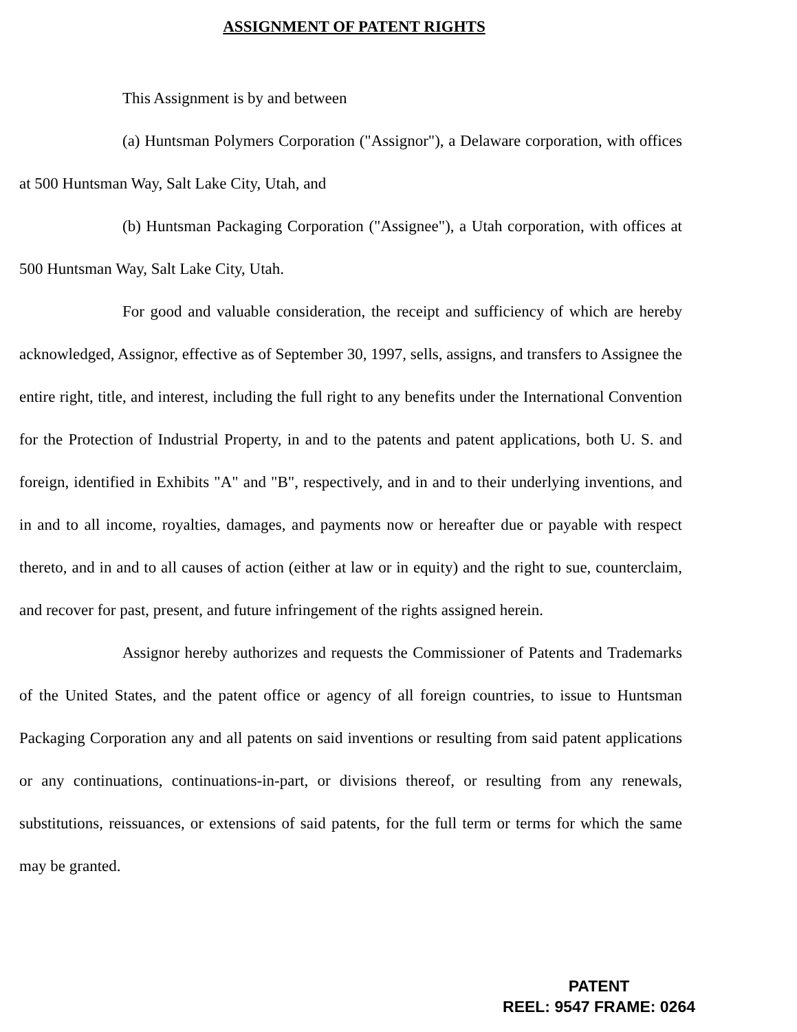ASSIGNMENT OF PATENT RIGHTS
This Assignment is by and between
(a) Huntsman Polymers Corporation ("Assignor"), a Delaware corporation, with offices at 500 Huntsman Way, Salt Lake City, Utah, and
(b) Huntsman Packaging Corporation ("Assignee"), a Utah corporation, with offices at 500 Huntsman Way, Salt Lake City, Utah.
For good and valuable consideration, the receipt and sufficiency of which are hereby acknowledged, Assignor, effective as of September 30, 1997, sells, assigns, and transfers to Assignee the entire right, title, and interest, including the full right to any benefits under the International Convention for the Protection of Industrial Property, in and to the patents and patent applications, both U. S. and foreign, identified in Exhibits "A" and "B", respectively, and in and to their underlying inventions, and in and to all income, royalties, damages, and payments now or hereafter due or payable with respect thereto, and in and to all causes of action (either at law or in equity) and the right to sue, counterclaim, and recover for past, present, and future infringement of the rights assigned herein.
Assignor hereby authorizes and requests the Commissioner of Patents and Trademarks of the United States, and the patent office or agency of all foreign countries, to issue to Huntsman Packaging Corporation any and all patents on said inventions or resulting from said patent applications or any continuations, continuations-in-part, or divisions thereof, or resulting from any renewals, substitutions, reissuances, or extensions of said patents, for the full term or terms for which the same may be granted.
PATENT
REEL: 9547 FRAME: 0264